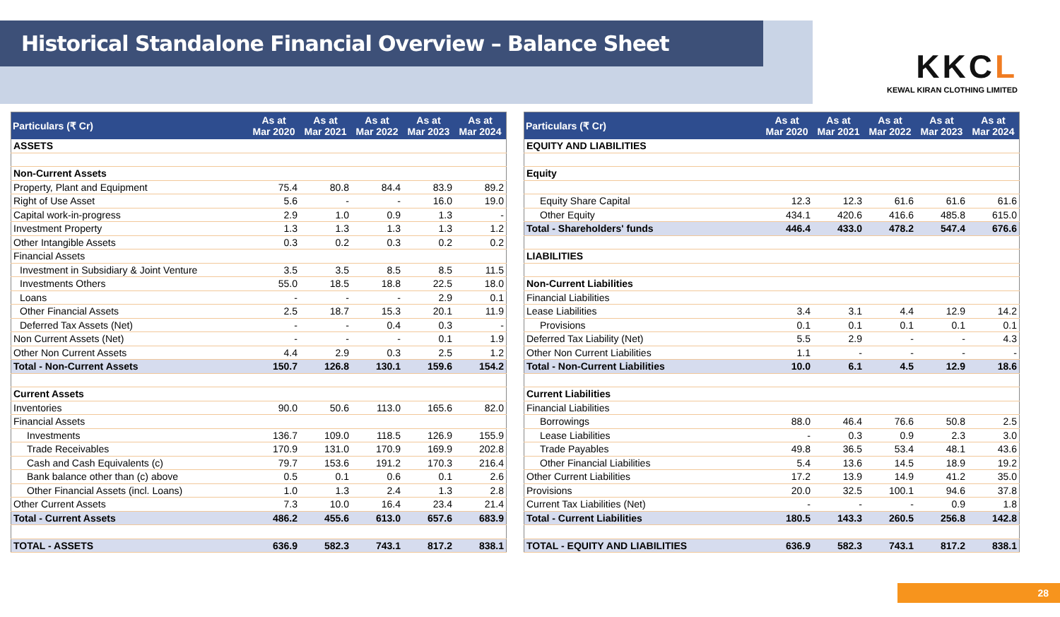Historical Standalone Financial Overview – Balance Sheet
KKCL
KEWAL KIRAN CLOTHING LIMITED
| Particulars (₹ Cr) | As at Mar 2020 | As at Mar 2021 | As at Mar 2022 | As at Mar 2023 | As at Mar 2024 |
| --- | --- | --- | --- | --- | --- |
| ASSETS | | | | | |
| Non-Current Assets | | | | | |
| Property, Plant and Equipment | 75.4 | 80.8 | 84.4 | 83.9 | 89.2 |
| Right of Use Asset | 5.6 | - | - | 16.0 | 19.0 |
| Capital work-in-progress | 2.9 | 1.0 | 0.9 | 1.3 | - |
| Investment Property | 1.3 | 1.3 | 1.3 | 1.3 | 1.2 |
| Other Intangible Assets | 0.3 | 0.2 | 0.3 | 0.2 | 0.2 |
| Financial Assets | | | | | |
| Investment in Subsidiary & Joint Venture | 3.5 | 3.5 | 8.5 | 8.5 | 11.5 |
| Investments Others | 55.0 | 18.5 | 18.8 | 22.5 | 18.0 |
| Loans | - | - | - | 2.9 | 0.1 |
| Other Financial Assets | 2.5 | 18.7 | 15.3 | 20.1 | 11.9 |
| Deferred Tax Assets (Net) | - | - | 0.4 | 0.3 | - |
| Non Current Assets (Net) | - | - | - | 0.1 | 1.9 |
| Other Non Current Assets | 4.4 | 2.9 | 0.3 | 2.5 | 1.2 |
| Total - Non-Current Assets | 150.7 | 126.8 | 130.1 | 159.6 | 154.2 |
| Current Assets | | | | | |
| Inventories | 90.0 | 50.6 | 113.0 | 165.6 | 82.0 |
| Financial Assets | | | | | |
| Investments | 136.7 | 109.0 | 118.5 | 126.9 | 155.9 |
| Trade Receivables | 170.9 | 131.0 | 170.9 | 169.9 | 202.8 |
| Cash and Cash Equivalents (c) | 79.7 | 153.6 | 191.2 | 170.3 | 216.4 |
| Bank balance other than (c) above | 0.5 | 0.1 | 0.6 | 0.1 | 2.6 |
| Other Financial Assets (incl. Loans) | 1.0 | 1.3 | 2.4 | 1.3 | 2.8 |
| Other Current Assets | 7.3 | 10.0 | 16.4 | 23.4 | 21.4 |
| Total - Current Assets | 486.2 | 455.6 | 613.0 | 657.6 | 683.9 |
| TOTAL - ASSETS | 636.9 | 582.3 | 743.1 | 817.2 | 838.1 |
| Particulars (₹ Cr) | As at Mar 2020 | As at Mar 2021 | As at Mar 2022 | As at Mar 2023 | As at Mar 2024 |
| --- | --- | --- | --- | --- | --- |
| EQUITY AND LIABILITIES | | | | | |
| Equity | | | | | |
| Equity Share Capital | 12.3 | 12.3 | 61.6 | 61.6 | 61.6 |
| Other Equity | 434.1 | 420.6 | 416.6 | 485.8 | 615.0 |
| Total - Shareholders' funds | 446.4 | 433.0 | 478.2 | 547.4 | 676.6 |
| LIABILITIES | | | | | |
| Non-Current Liabilities | | | | | |
| Financial Liabilities | | | | | |
| Lease Liabilities | 3.4 | 3.1 | 4.4 | 12.9 | 14.2 |
| Provisions | 0.1 | 0.1 | 0.1 | 0.1 | 0.1 |
| Deferred Tax Liability (Net) | 5.5 | 2.9 | - | - | 4.3 |
| Other Non Current Liabilities | 1.1 | - | - | - | - |
| Total - Non-Current Liabilities | 10.0 | 6.1 | 4.5 | 12.9 | 18.6 |
| Current Liabilities | | | | | |
| Financial Liabilities | | | | | |
| Borrowings | 88.0 | 46.4 | 76.6 | 50.8 | 2.5 |
| Lease Liabilities | - | 0.3 | 0.9 | 2.3 | 3.0 |
| Trade Payables | 49.8 | 36.5 | 53.4 | 48.1 | 43.6 |
| Other Financial Liabilities | 5.4 | 13.6 | 14.5 | 18.9 | 19.2 |
| Other Current Liabilities | 17.2 | 13.9 | 14.9 | 41.2 | 35.0 |
| Provisions | 20.0 | 32.5 | 100.1 | 94.6 | 37.8 |
| Current Tax Liabilities (Net) | - | - | - | 0.9 | 1.8 |
| Total - Current Liabilities | 180.5 | 143.3 | 260.5 | 256.8 | 142.8 |
| TOTAL - EQUITY AND LIABILITIES | 636.9 | 582.3 | 743.1 | 817.2 | 838.1 |
28